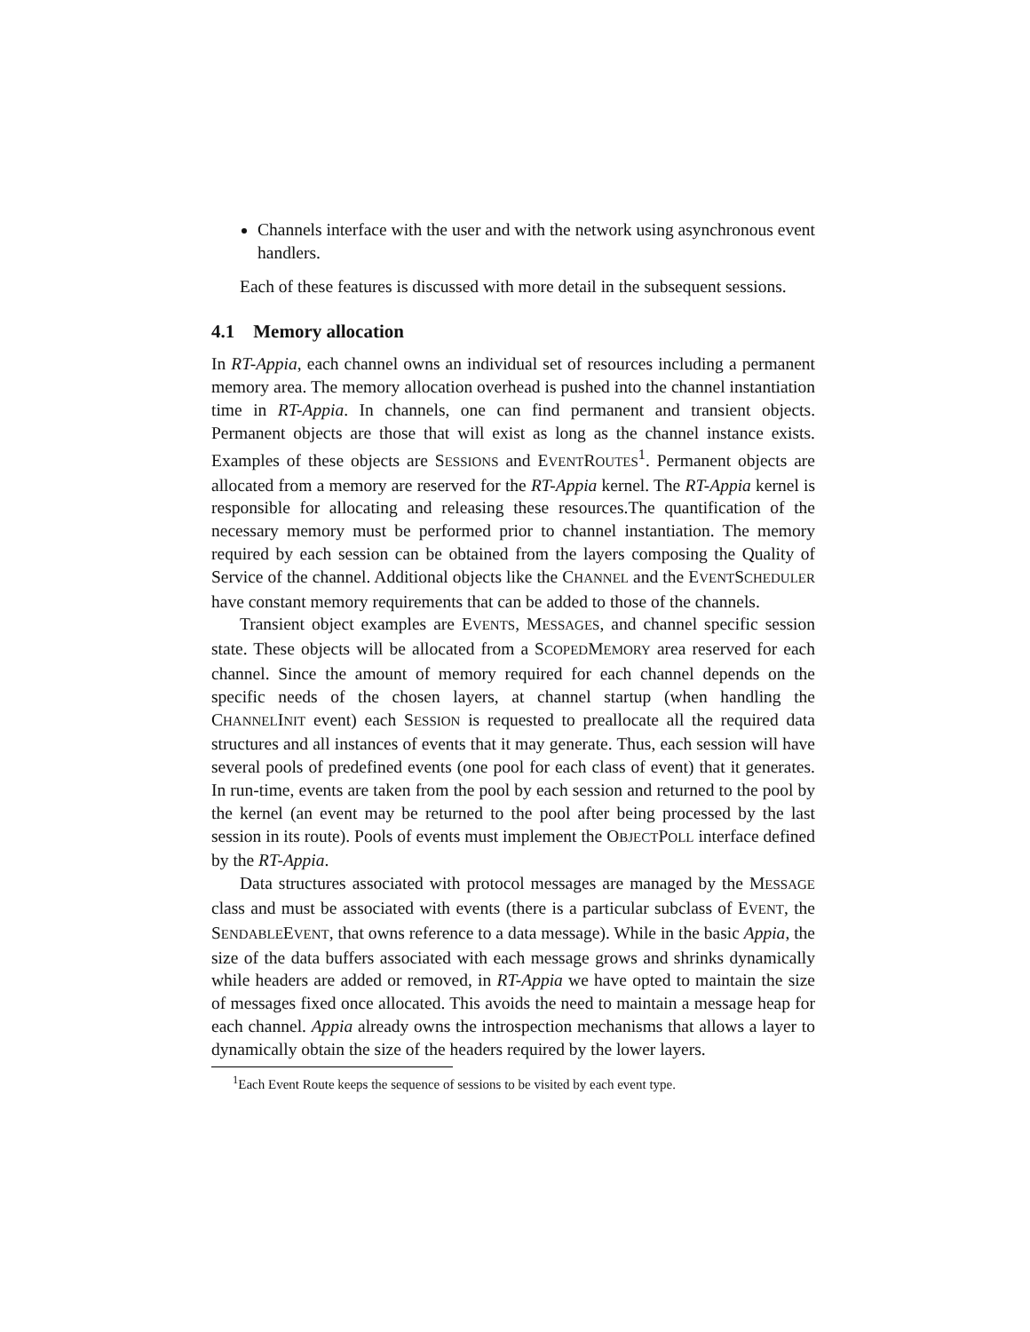Channels interface with the user and with the network using asynchronous event handlers.
Each of these features is discussed with more detail in the subsequent sessions.
4.1 Memory allocation
In RT-Appia, each channel owns an individual set of resources including a permanent memory area. The memory allocation overhead is pushed into the channel instantiation time in RT-Appia. In channels, one can find permanent and transient objects. Permanent objects are those that will exist as long as the channel instance exists. Examples of these objects are SESSIONS and EVENTROUTES<sup>1</sup>. Permanent objects are allocated from a memory are reserved for the RT-Appia kernel. The RT-Appia kernel is responsible for allocating and releasing these resources.The quantification of the necessary memory must be performed prior to channel instantiation. The memory required by each session can be obtained from the layers composing the Quality of Service of the channel. Additional objects like the CHANNEL and the EVENTSCHEDULER have constant memory requirements that can be added to those of the channels.
Transient object examples are EVENTS, MESSAGES, and channel specific session state. These objects will be allocated from a SCOPEDMEMORY area reserved for each channel. Since the amount of memory required for each channel depends on the specific needs of the chosen layers, at channel startup (when handling the CHANNELINIT event) each SESSION is requested to preallocate all the required data structures and all instances of events that it may generate. Thus, each session will have several pools of predefined events (one pool for each class of event) that it generates. In run-time, events are taken from the pool by each session and returned to the pool by the kernel (an event may be returned to the pool after being processed by the last session in its route). Pools of events must implement the OBJECTPOLL interface defined by the RT-Appia.
Data structures associated with protocol messages are managed by the MESSAGE class and must be associated with events (there is a particular subclass of EVENT, the SENDABLEEVENT, that owns reference to a data message). While in the basic Appia, the size of the data buffers associated with each message grows and shrinks dynamically while headers are added or removed, in RT-Appia we have opted to maintain the size of messages fixed once allocated. This avoids the need to maintain a message heap for each channel. Appia already owns the introspection mechanisms that allows a layer to dynamically obtain the size of the headers required by the lower layers.
<sup>1</sup> Each Event Route keeps the sequence of sessions to be visited by each event type.